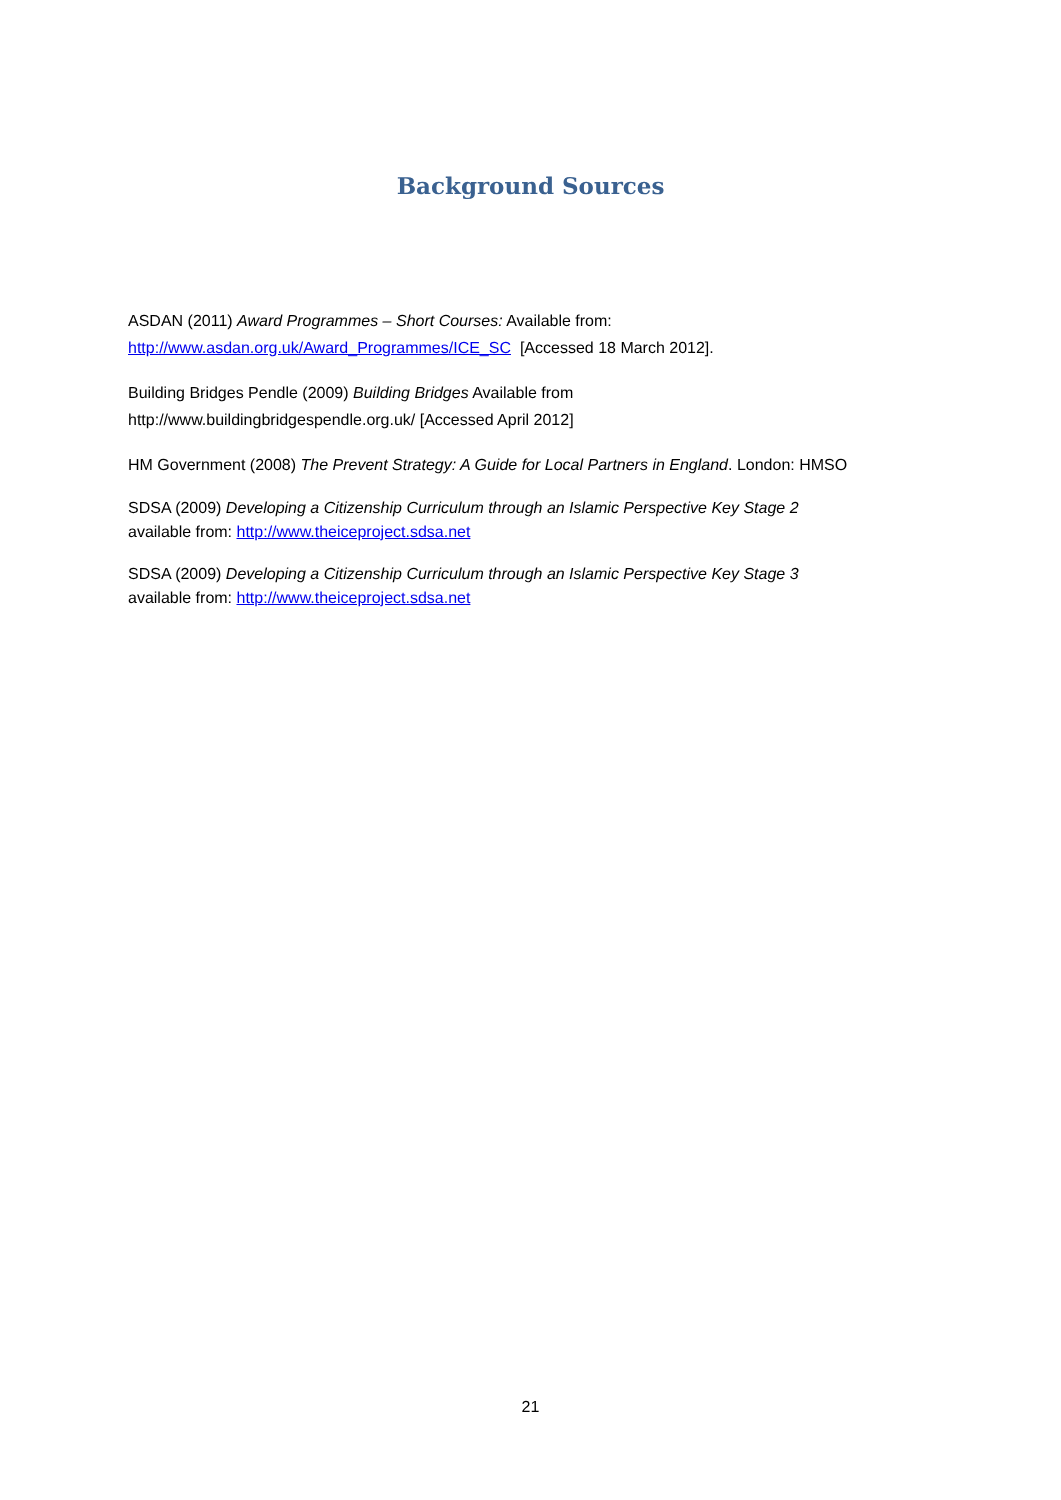Background Sources
ASDAN (2011) Award Programmes – Short Courses: Available from:
http://www.asdan.org.uk/Award_Programmes/ICE_SC [Accessed 18 March 2012].
Building Bridges Pendle (2009) Building Bridges Available from
http://www.buildingbridgespendle.org.uk/ [Accessed April 2012]
HM Government (2008) The Prevent Strategy: A Guide for Local Partners in England. London: HMSO
SDSA (2009) Developing a Citizenship Curriculum through an Islamic Perspective Key Stage 2
available from: http://www.theiceproject.sdsa.net
SDSA (2009) Developing a Citizenship Curriculum through an Islamic Perspective Key Stage 3
available from: http://www.theiceproject.sdsa.net
21